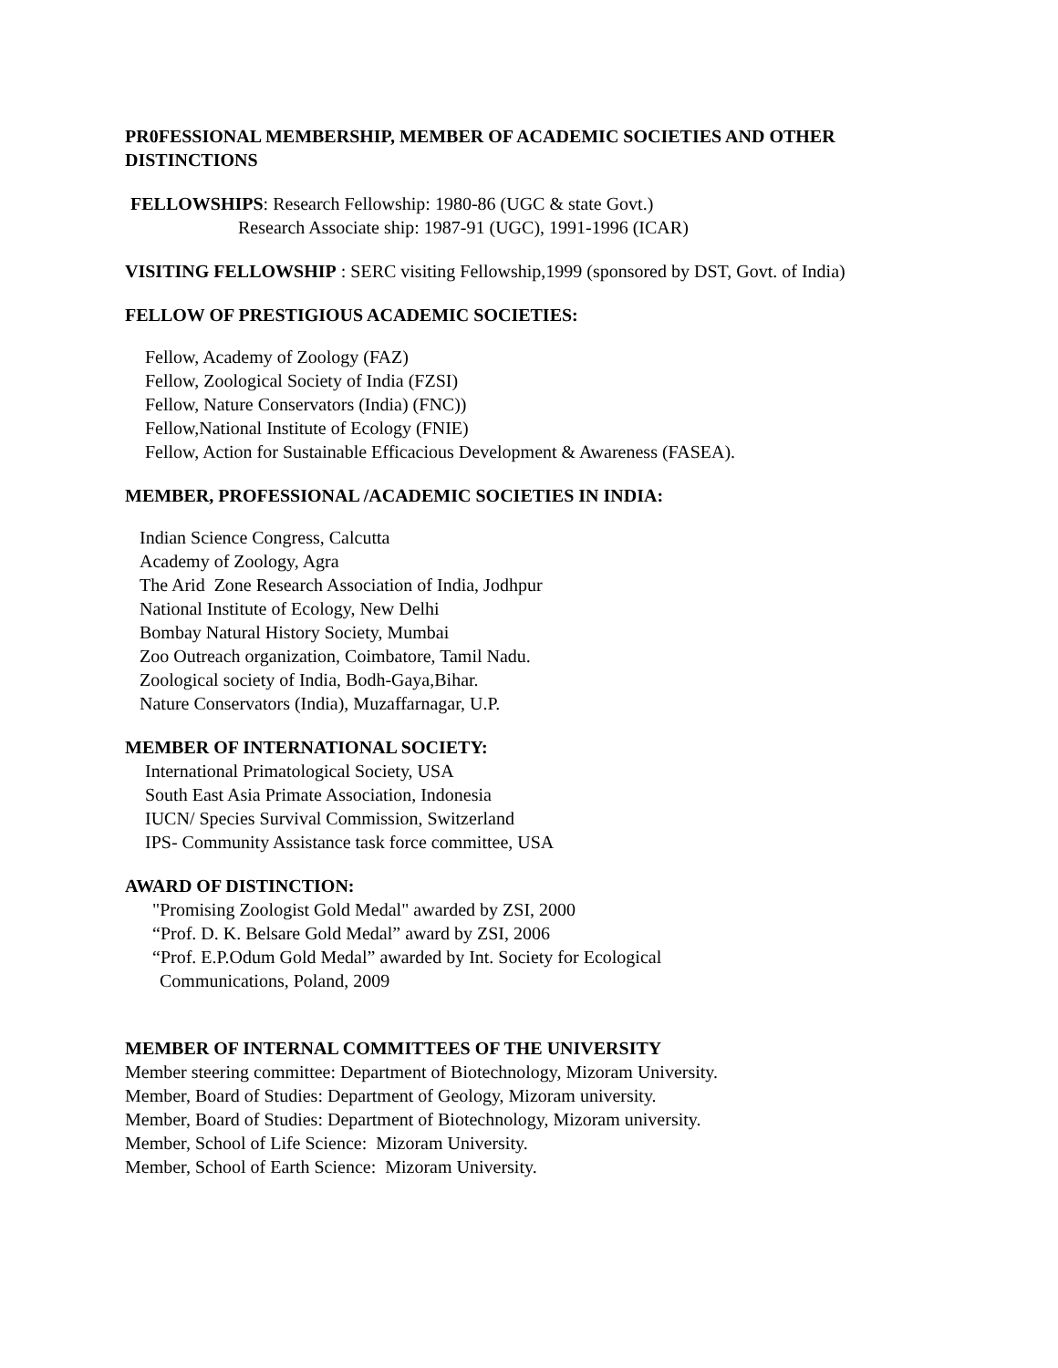PR0FESSIONAL MEMBERSHIP, MEMBER OF ACADEMIC SOCIETIES AND OTHER DISTINCTIONS
FELLOWSHIPS: Research Fellowship: 1980-86 (UGC & state Govt.)
Research Associate ship: 1987-91 (UGC), 1991-1996 (ICAR)
VISITING FELLOWSHIP : SERC visiting Fellowship,1999 (sponsored by DST, Govt. of India)
FELLOW OF PRESTIGIOUS ACADEMIC SOCIETIES:
Fellow, Academy of Zoology (FAZ)
Fellow, Zoological Society of India (FZSI)
Fellow, Nature Conservators (India) (FNC))
Fellow,National Institute of Ecology (FNIE)
Fellow, Action for Sustainable Efficacious Development & Awareness (FASEA).
MEMBER, PROFESSIONAL /ACADEMIC SOCIETIES IN INDIA:
Indian Science Congress, Calcutta
Academy of Zoology, Agra
The Arid Zone Research Association of India, Jodhpur
National Institute of Ecology, New Delhi
Bombay Natural History Society, Mumbai
Zoo Outreach organization, Coimbatore, Tamil Nadu.
Zoological society of India, Bodh-Gaya,Bihar.
Nature Conservators (India), Muzaffarnagar, U.P.
MEMBER OF INTERNATIONAL SOCIETY:
International Primatological Society, USA
South East Asia Primate Association, Indonesia
IUCN/ Species Survival Commission, Switzerland
IPS- Community Assistance task force committee, USA
AWARD OF DISTINCTION:
"Promising Zoologist Gold Medal" awarded by ZSI, 2000
“Prof. D. K. Belsare Gold Medal” award by ZSI, 2006
“Prof. E.P.Odum Gold Medal” awarded by Int. Society for Ecological
Communications, Poland, 2009
MEMBER OF INTERNAL COMMITTEES OF THE UNIVERSITY
Member steering committee: Department of Biotechnology, Mizoram University.
Member, Board of Studies: Department of Geology, Mizoram university.
Member, Board of Studies: Department of Biotechnology, Mizoram university.
Member, School of Life Science: Mizoram University.
Member, School of Earth Science: Mizoram University.